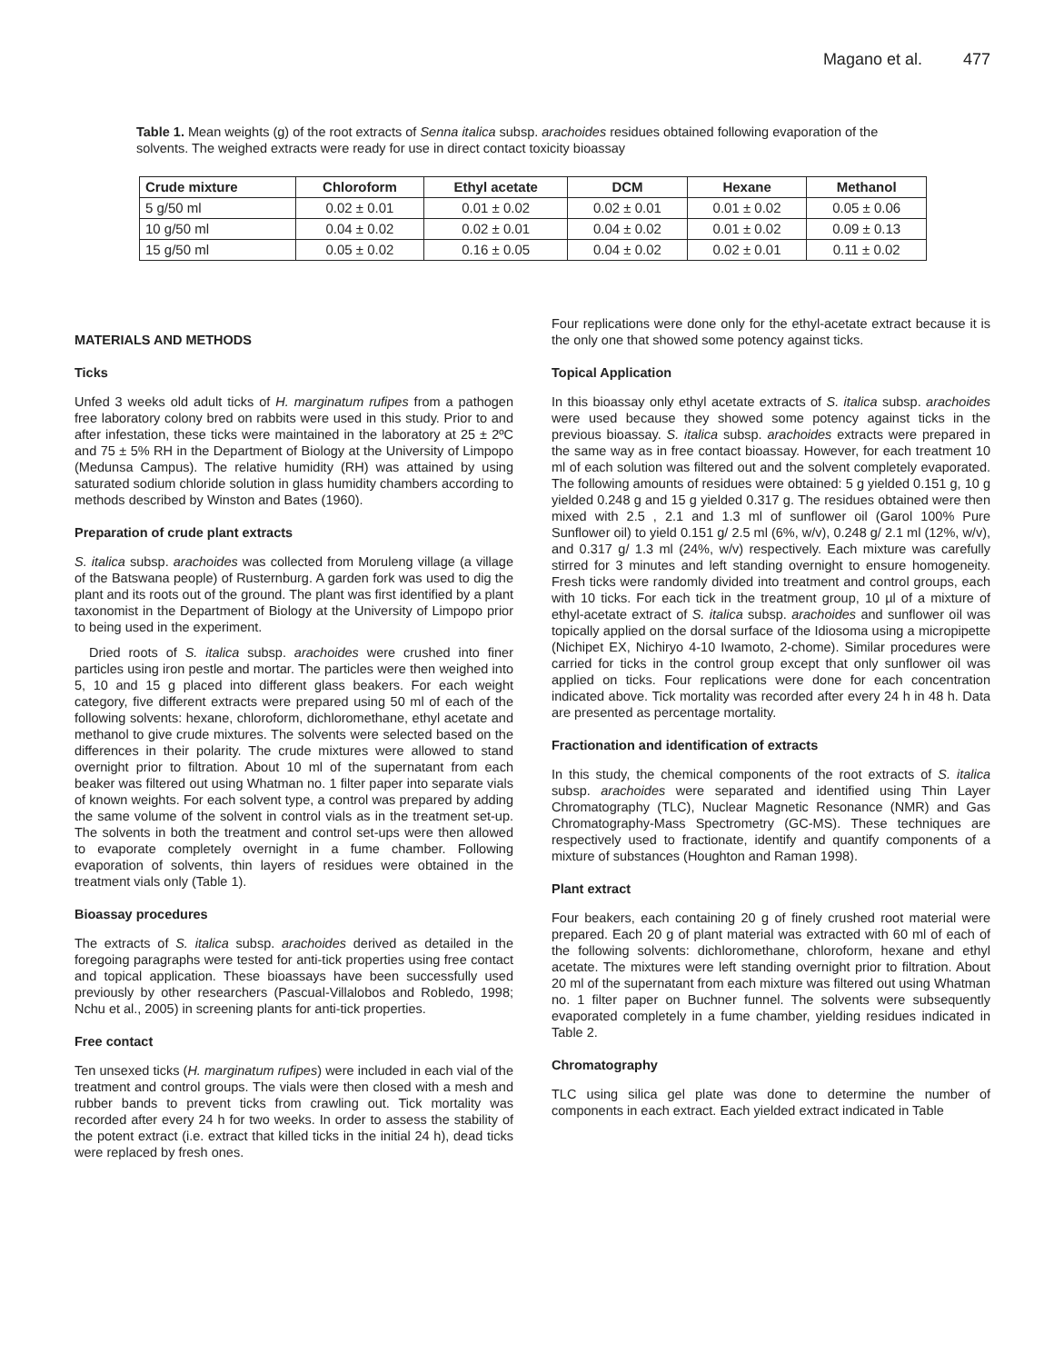Magano et al. 477
Table 1. Mean weights (g) of the root extracts of Senna italica subsp. arachoides residues obtained following evaporation of the solvents. The weighed extracts were ready for use in direct contact toxicity bioassay
| Crude mixture | Chloroform | Ethyl acetate | DCM | Hexane | Methanol |
| --- | --- | --- | --- | --- | --- |
| 5 g/50 ml | 0.02 ± 0.01 | 0.01 ± 0.02 | 0.02 ± 0.01 | 0.01 ± 0.02 | 0.05 ± 0.06 |
| 10 g/50 ml | 0.04 ± 0.02 | 0.02 ± 0.01 | 0.04 ± 0.02 | 0.01 ± 0.02 | 0.09 ± 0.13 |
| 15 g/50 ml | 0.05 ± 0.02 | 0.16 ± 0.05 | 0.04 ± 0.02 | 0.02 ± 0.01 | 0.11 ± 0.02 |
MATERIALS AND METHODS
Ticks
Unfed 3 weeks old adult ticks of H. marginatum rufipes from a pathogen free laboratory colony bred on rabbits were used in this study. Prior to and after infestation, these ticks were maintained in the laboratory at 25 ± 2ºC and 75 ± 5% RH in the Department of Biology at the University of Limpopo (Medunsa Campus). The relative humidity (RH) was attained by using saturated sodium chloride solution in glass humidity chambers according to methods described by Winston and Bates (1960).
Preparation of crude plant extracts
S. italica subsp. arachoides was collected from Moruleng village (a village of the Batswana people) of Rusternburg. A garden fork was used to dig the plant and its roots out of the ground. The plant was first identified by a plant taxonomist in the Department of Biology at the University of Limpopo prior to being used in the experiment.
Dried roots of S. italica subsp. arachoides were crushed into finer particles using iron pestle and mortar. The particles were then weighed into 5, 10 and 15 g placed into different glass beakers. For each weight category, five different extracts were prepared using 50 ml of each of the following solvents: hexane, chloroform, dichloromethane, ethyl acetate and methanol to give crude mixtures. The solvents were selected based on the differences in their polarity. The crude mixtures were allowed to stand overnight prior to filtration. About 10 ml of the supernatant from each beaker was filtered out using Whatman no. 1 filter paper into separate vials of known weights. For each solvent type, a control was prepared by adding the same volume of the solvent in control vials as in the treatment set-up. The solvents in both the treatment and control set-ups were then allowed to evaporate completely overnight in a fume chamber. Following evaporation of solvents, thin layers of residues were obtained in the treatment vials only (Table 1).
Bioassay procedures
The extracts of S. italica subsp. arachoides derived as detailed in the foregoing paragraphs were tested for anti-tick properties using free contact and topical application. These bioassays have been successfully used previously by other researchers (Pascual-Villalobos and Robledo, 1998; Nchu et al., 2005) in screening plants for anti-tick properties.
Free contact
Ten unsexed ticks (H. marginatum rufipes) were included in each vial of the treatment and control groups. The vials were then closed with a mesh and rubber bands to prevent ticks from crawling out. Tick mortality was recorded after every 24 h for two weeks. In order to assess the stability of the potent extract (i.e. extract that killed ticks in the initial 24 h), dead ticks were replaced by fresh ones.
Four replications were done only for the ethyl-acetate extract because it is the only one that showed some potency against ticks.
Topical Application
In this bioassay only ethyl acetate extracts of S. italica subsp. arachoides were used because they showed some potency against ticks in the previous bioassay. S. italica subsp. arachoides extracts were prepared in the same way as in free contact bioassay. However, for each treatment 10 ml of each solution was filtered out and the solvent completely evaporated. The following amounts of residues were obtained: 5 g yielded 0.151 g, 10 g yielded 0.248 g and 15 g yielded 0.317 g. The residues obtained were then mixed with 2.5 , 2.1 and 1.3 ml of sunflower oil (Garol 100% Pure Sunflower oil) to yield 0.151 g/ 2.5 ml (6%, w/v), 0.248 g/ 2.1 ml (12%, w/v), and 0.317 g/ 1.3 ml (24%, w/v) respectively. Each mixture was carefully stirred for 3 minutes and left standing overnight to ensure homogeneity. Fresh ticks were randomly divided into treatment and control groups, each with 10 ticks. For each tick in the treatment group, 10 µl of a mixture of ethyl-acetate extract of S. italica subsp. arachoides and sunflower oil was topically applied on the dorsal surface of the Idiosoma using a micropipette (Nichipet EX, Nichiryo 4-10 Iwamoto, 2-chome). Similar procedures were carried for ticks in the control group except that only sunflower oil was applied on ticks. Four replications were done for each concentration indicated above. Tick mortality was recorded after every 24 h in 48 h. Data are presented as percentage mortality.
Fractionation and identification of extracts
In this study, the chemical components of the root extracts of S. italica subsp. arachoides were separated and identified using Thin Layer Chromatography (TLC), Nuclear Magnetic Resonance (NMR) and Gas Chromatography-Mass Spectrometry (GC-MS). These techniques are respectively used to fractionate, identify and quantify components of a mixture of substances (Houghton and Raman 1998).
Plant extract
Four beakers, each containing 20 g of finely crushed root material were prepared. Each 20 g of plant material was extracted with 60 ml of each of the following solvents: dichloromethane, chloroform, hexane and ethyl acetate. The mixtures were left standing overnight prior to filtration. About 20 ml of the supernatant from each mixture was filtered out using Whatman no. 1 filter paper on Buchner funnel. The solvents were subsequently evaporated completely in a fume chamber, yielding residues indicated in Table 2.
Chromatography
TLC using silica gel plate was done to determine the number of components in each extract. Each yielded extract indicated in Table